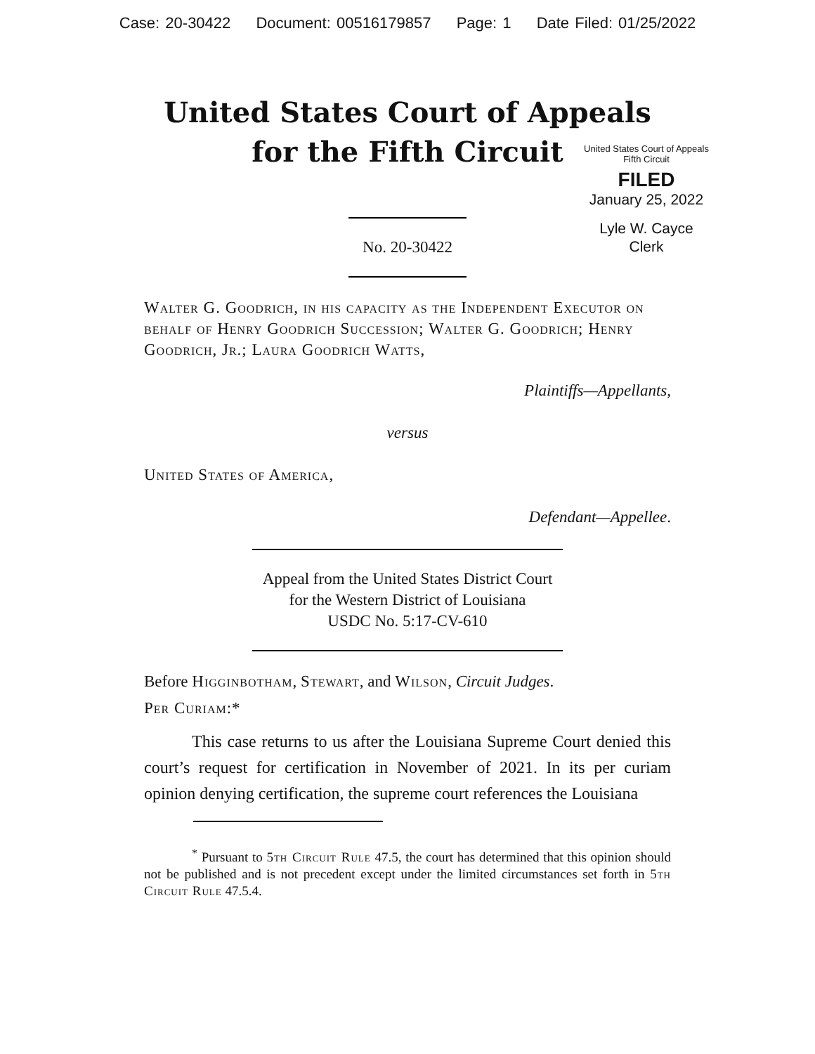Case: 20-30422 Document: 00516179857 Page: 1 Date Filed: 01/25/2022
United States Court of Appeals
for the Fifth Circuit
United States Court of Appeals
Fifth Circuit
FILED
January 25, 2022
Lyle W. Cayce
Clerk
No. 20-30422
Walter G. Goodrich, in his capacity as the Independent Executor on behalf of Henry Goodrich Succession; Walter G. Goodrich; Henry Goodrich, Jr.; Laura Goodrich Watts,
Plaintiffs—Appellants,
versus
United States of America,
Defendant—Appellee.
Appeal from the United States District Court
for the Western District of Louisiana
USDC No. 5:17-CV-610
Before Higginbotham, Stewart, and Wilson, Circuit Judges.
Per Curiam:*
This case returns to us after the Louisiana Supreme Court denied this court’s request for certification in November of 2021. In its per curiam opinion denying certification, the supreme court references the Louisiana
<sup>*</sup> Pursuant to 5th Circuit Rule 47.5, the court has determined that this opinion should not be published and is not precedent except under the limited circumstances set forth in 5th Circuit Rule 47.5.4.